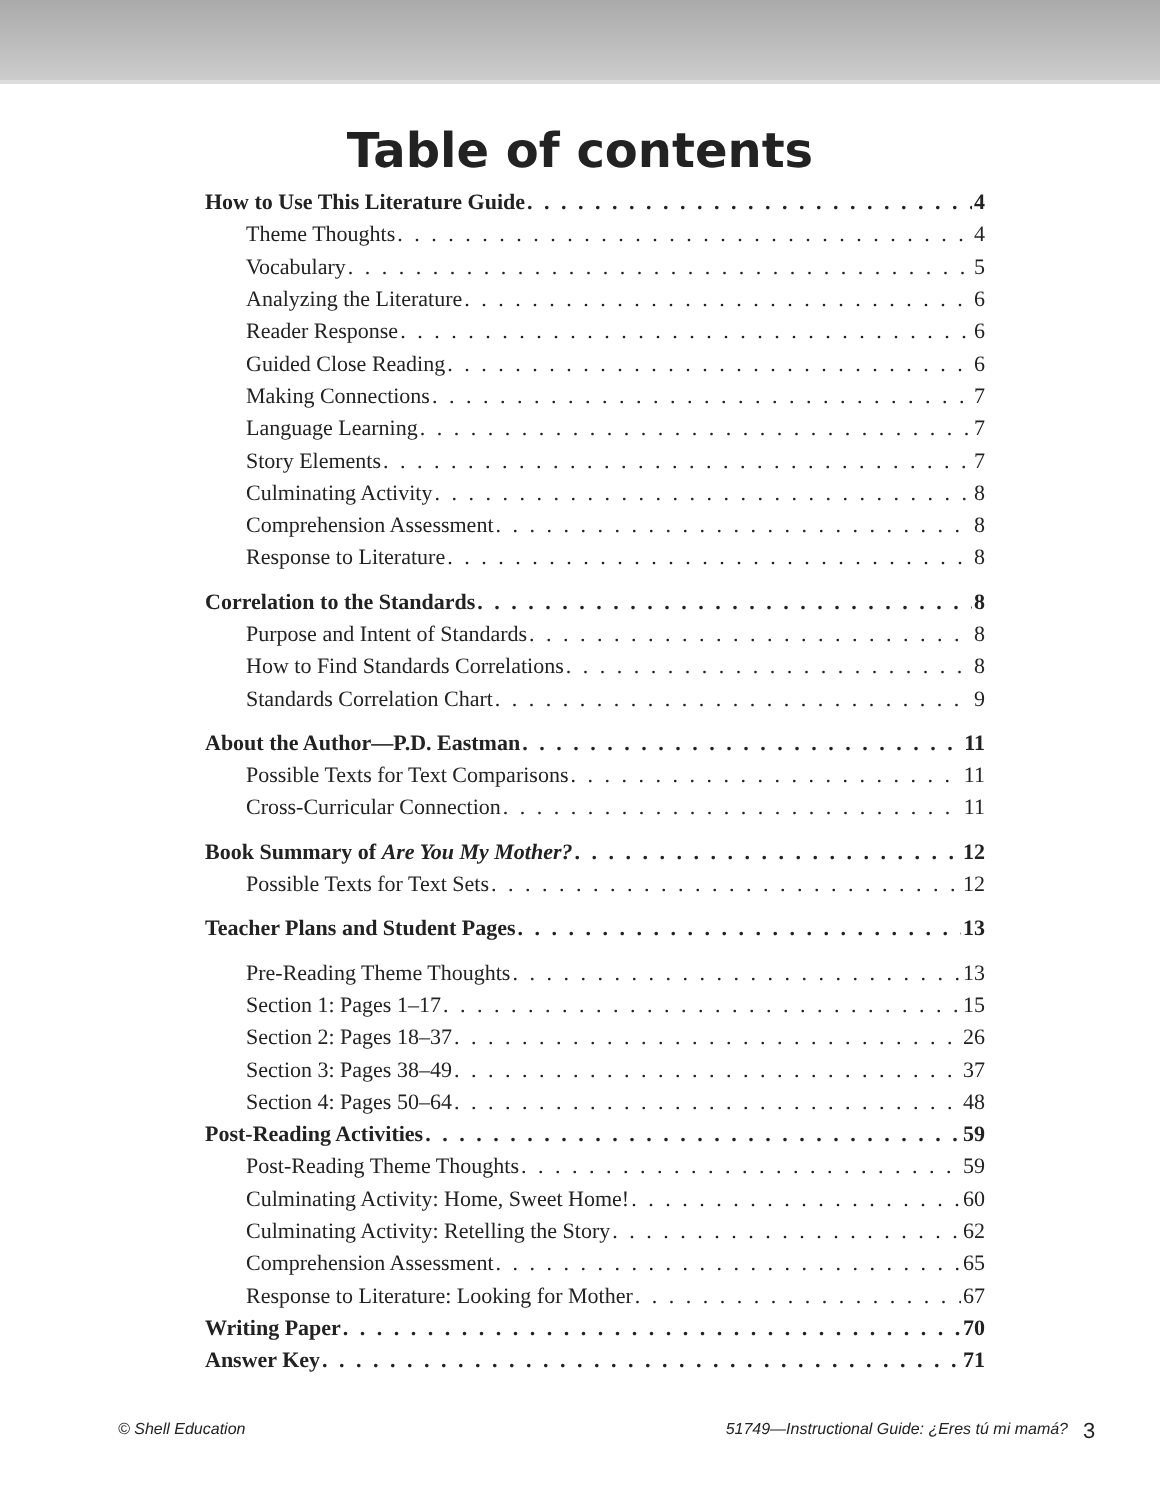Table of contents
How to Use This Literature Guide 4
Theme Thoughts 4
Vocabulary 5
Analyzing the Literature 6
Reader Response 6
Guided Close Reading 6
Making Connections 7
Language Learning 7
Story Elements 7
Culminating Activity 8
Comprehension Assessment 8
Response to Literature 8
Correlation to the Standards 8
Purpose and Intent of Standards 8
How to Find Standards Correlations 8
Standards Correlation Chart 9
About the Author—P.D. Eastman 11
Possible Texts for Text Comparisons 11
Cross-Curricular Connection 11
Book Summary of Are You My Mother? 12
Possible Texts for Text Sets 12
Teacher Plans and Student Pages 13
Pre-Reading Theme Thoughts 13
Section 1: Pages 1–17 15
Section 2: Pages 18–37 26
Section 3: Pages 38–49 37
Section 4: Pages 50–64 48
Post-Reading Activities 59
Post-Reading Theme Thoughts 59
Culminating Activity: Home, Sweet Home! 60
Culminating Activity: Retelling the Story 62
Comprehension Assessment 65
Response to Literature: Looking for Mother 67
Writing Paper 70
Answer Key 71
© Shell Education 51749—Instructional Guide: ¿Eres tú mi mamá? 3